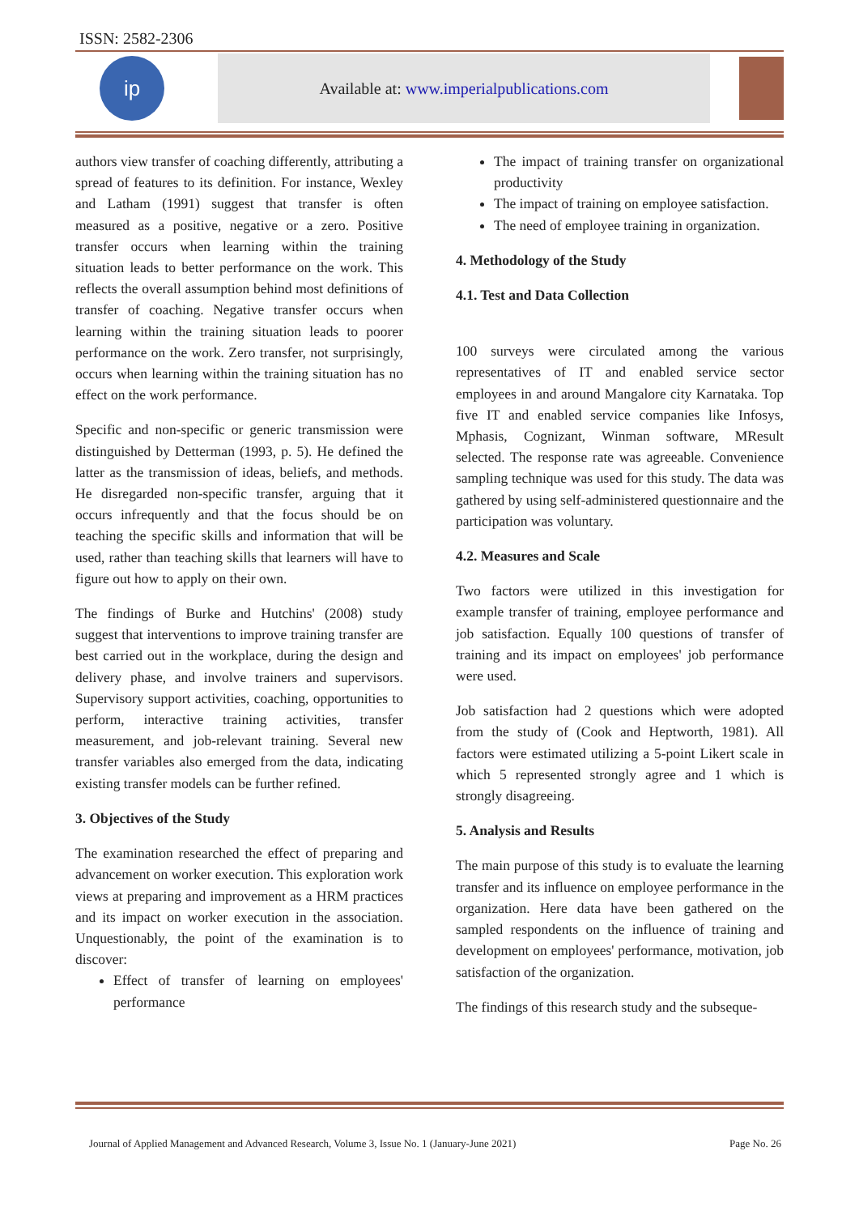ISSN: 2582-2306
ip
Available at: www.imperialpublications.com
authors view transfer of coaching differently, attributing a spread of features to its definition. For instance, Wexley and Latham (1991) suggest that transfer is often measured as a positive, negative or a zero. Positive transfer occurs when learning within the training situation leads to better performance on the work. This reflects the overall assumption behind most definitions of transfer of coaching. Negative transfer occurs when learning within the training situation leads to poorer performance on the work. Zero transfer, not surprisingly, occurs when learning within the training situation has no effect on the work performance.
Specific and non-specific or generic transmission were distinguished by Detterman (1993, p. 5). He defined the latter as the transmission of ideas, beliefs, and methods. He disregarded non-specific transfer, arguing that it occurs infrequently and that the focus should be on teaching the specific skills and information that will be used, rather than teaching skills that learners will have to figure out how to apply on their own.
The findings of Burke and Hutchins' (2008) study suggest that interventions to improve training transfer are best carried out in the workplace, during the design and delivery phase, and involve trainers and supervisors. Supervisory support activities, coaching, opportunities to perform, interactive training activities, transfer measurement, and job-relevant training. Several new transfer variables also emerged from the data, indicating existing transfer models can be further refined.
3. Objectives of the Study
The examination researched the effect of preparing and advancement on worker execution. This exploration work views at preparing and improvement as a HRM practices and its impact on worker execution in the association. Unquestionably, the point of the examination is to discover:
Effect of transfer of learning on employees' performance
The impact of training transfer on organizational productivity
The impact of training on employee satisfaction.
The need of employee training in organization.
4. Methodology of the Study
4.1. Test and Data Collection
100 surveys were circulated among the various representatives of IT and enabled service sector employees in and around Mangalore city Karnataka. Top five IT and enabled service companies like Infosys, Mphasis, Cognizant, Winman software, MResult selected. The response rate was agreeable. Convenience sampling technique was used for this study. The data was gathered by using self-administered questionnaire and the participation was voluntary.
4.2. Measures and Scale
Two factors were utilized in this investigation for example transfer of training, employee performance and job satisfaction. Equally 100 questions of transfer of training and its impact on employees' job performance were used.
Job satisfaction had 2 questions which were adopted from the study of (Cook and Heptworth, 1981). All factors were estimated utilizing a 5-point Likert scale in which 5 represented strongly agree and 1 which is strongly disagreeing.
5. Analysis and Results
The main purpose of this study is to evaluate the learning transfer and its influence on employee performance in the organization. Here data have been gathered on the sampled respondents on the influence of training and development on employees' performance, motivation, job satisfaction of the organization.
The findings of this research study and the subseque-
Journal of Applied Management and Advanced Research, Volume 3, Issue No. 1 (January-June 2021) Page No. 26